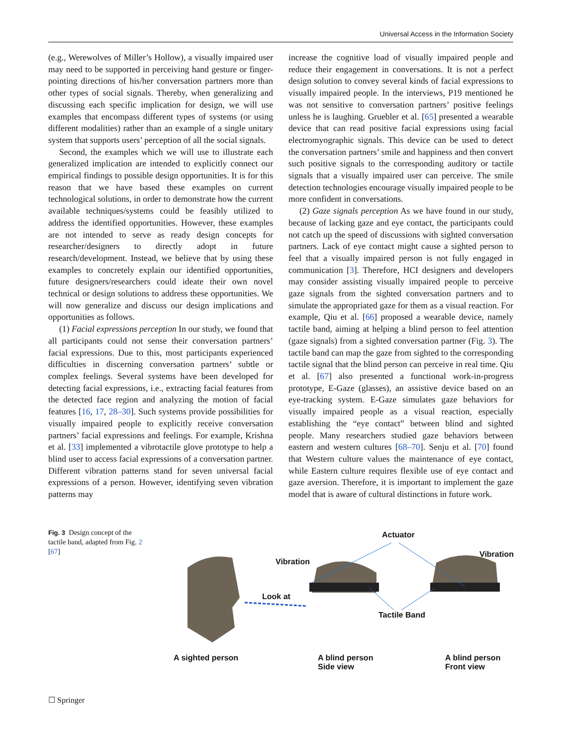Universal Access in the Information Society
(e.g., Werewolves of Miller’s Hollow), a visually impaired user may need to be supported in perceiving hand gesture or finger-pointing directions of his/her conversation partners more than other types of social signals. Thereby, when generalizing and discussing each specific implication for design, we will use examples that encompass different types of systems (or using different modalities) rather than an example of a single unitary system that supports users’ perception of all the social signals.
Second, the examples which we will use to illustrate each generalized implication are intended to explicitly connect our empirical findings to possible design opportunities. It is for this reason that we have based these examples on current technological solutions, in order to demonstrate how the current available techniques/systems could be feasibly utilized to address the identified opportunities. However, these examples are not intended to serve as ready design concepts for researcher/designers to directly adopt in future research/development. Instead, we believe that by using these examples to concretely explain our identified opportunities, future designers/researchers could ideate their own novel technical or design solutions to address these opportunities. We will now generalize and discuss our design implications and opportunities as follows.
(1) Facial expressions perception In our study, we found that all participants could not sense their conversation partners’ facial expressions. Due to this, most participants experienced difficulties in discerning conversation partners’ subtle or complex feelings. Several systems have been developed for detecting facial expressions, i.e., extracting facial features from the detected face region and analyzing the motion of facial features [16, 17, 28–30]. Such systems provide possibilities for visually impaired people to explicitly receive conversation partners’ facial expressions and feelings. For example, Krishna et al. [33] implemented a vibrotactile glove prototype to help a blind user to access facial expressions of a conversation partner. Different vibration patterns stand for seven universal facial expressions of a person. However, identifying seven vibration patterns may
increase the cognitive load of visually impaired people and reduce their engagement in conversations. It is not a perfect design solution to convey several kinds of facial expressions to visually impaired people. In the interviews, P19 mentioned he was not sensitive to conversation partners’ positive feelings unless he is laughing. Gruebler et al. [65] presented a wearable device that can read positive facial expressions using facial electromyographic signals. This device can be used to detect the conversation partners’ smile and happiness and then convert such positive signals to the corresponding auditory or tactile signals that a visually impaired user can perceive. The smile detection technologies encourage visually impaired people to be more confident in conversations.
(2) Gaze signals perception As we have found in our study, because of lacking gaze and eye contact, the participants could not catch up the speed of discussions with sighted conversation partners. Lack of eye contact might cause a sighted person to feel that a visually impaired person is not fully engaged in communication [3]. Therefore, HCI designers and developers may consider assisting visually impaired people to perceive gaze signals from the sighted conversation partners and to simulate the appropriated gaze for them as a visual reaction. For example, Qiu et al. [66] proposed a wearable device, namely tactile band, aiming at helping a blind person to feel attention (gaze signals) from a sighted conversation partner (Fig. 3). The tactile band can map the gaze from sighted to the corresponding tactile signal that the blind person can perceive in real time. Qiu et al. [67] also presented a functional work-in-progress prototype, E-Gaze (glasses), an assistive device based on an eye-tracking system. E-Gaze simulates gaze behaviors for visually impaired people as a visual reaction, especially establishing the “eye contact” between blind and sighted people. Many researchers studied gaze behaviors between eastern and western cultures [68–70]. Senju et al. [70] found that Western culture values the maintenance of eye contact, while Eastern culture requires flexible use of eye contact and gaze aversion. Therefore, it is important to implement the gaze model that is aware of cultural distinctions in future work.
Fig. 3 Design concept of the tactile band, adapted from Fig. 2 [67]
Actuator
Vibration
Vibration
Look at
Tactile Band
A sighted person A blind person
Side view
A blind person
Front view
☐ Springer